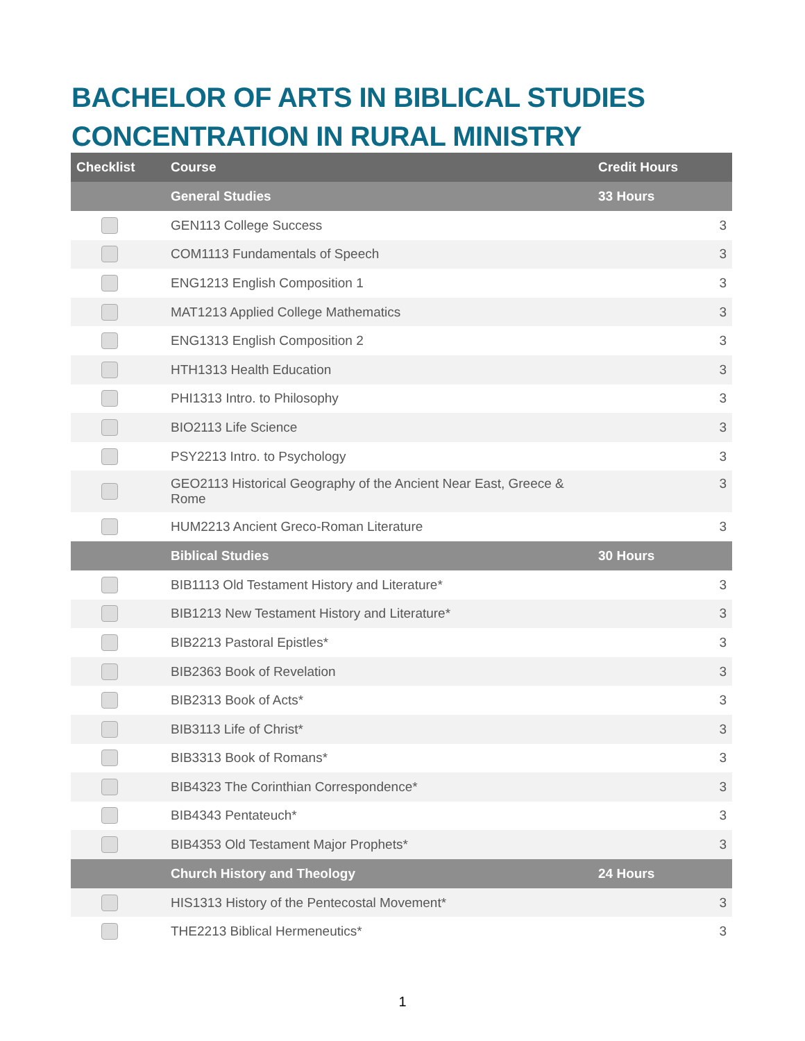BACHELOR OF ARTS IN BIBLICAL STUDIES
CONCENTRATION IN RURAL MINISTRY
| Checklist | Course | Credit Hours | |
| --- | --- | --- | --- |
| | General Studies | 33 Hours | |
| | GEN113 College Success | | 3 |
| | COM1113 Fundamentals of Speech | | 3 |
| | ENG1213 English Composition 1 | | 3 |
| | MAT1213 Applied College Mathematics | | 3 |
| | ENG1313 English Composition 2 | | 3 |
| | HTH1313 Health Education | | 3 |
| | PHI1313 Intro. to Philosophy | | 3 |
| | BIO2113 Life Science | | 3 |
| | PSY2213 Intro. to Psychology | | 3 |
| | GEO2113 Historical Geography of the Ancient Near East, Greece & Rome | | 3 |
| | HUM2213 Ancient Greco-Roman Literature | | 3 |
| | Biblical Studies | 30 Hours | |
| | BIB1113 Old Testament History and Literature* | | 3 |
| | BIB1213 New Testament History and Literature* | | 3 |
| | BIB2213 Pastoral Epistles* | | 3 |
| | BIB2363 Book of Revelation | | 3 |
| | BIB2313 Book of Acts* | | 3 |
| | BIB3113 Life of Christ* | | 3 |
| | BIB3313 Book of Romans* | | 3 |
| | BIB4323 The Corinthian Correspondence* | | 3 |
| | BIB4343 Pentateuch* | | 3 |
| | BIB4353 Old Testament Major Prophets* | | 3 |
| | Church History and Theology | 24 Hours | |
| | HIS1313 History of the Pentecostal Movement* | | 3 |
| | THE2213 Biblical Hermeneutics* | | 3 |
1